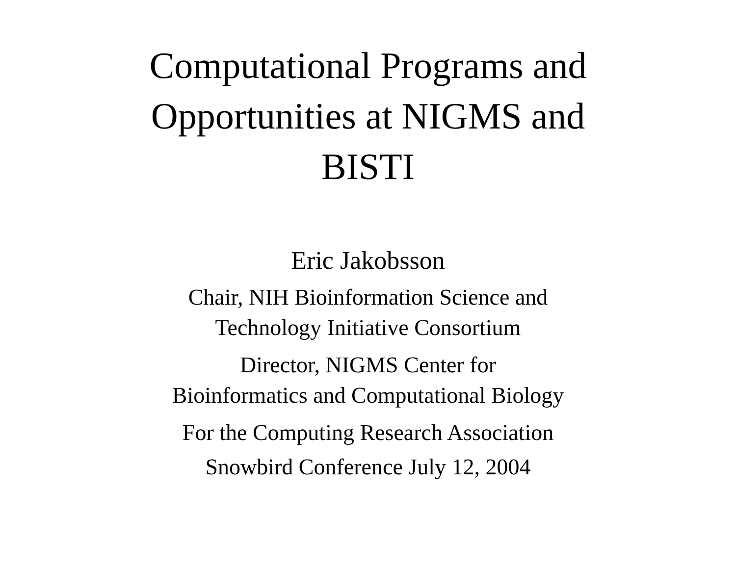Computational Programs and
Opportunities at NIGMS and
BISTI
Eric Jakobsson
Chair, NIH Bioinformation Science and
Technology Initiative Consortium
Director, NIGMS Center for
Bioinformatics and Computational Biology
For the Computing Research Association
Snowbird Conference July 12, 2004